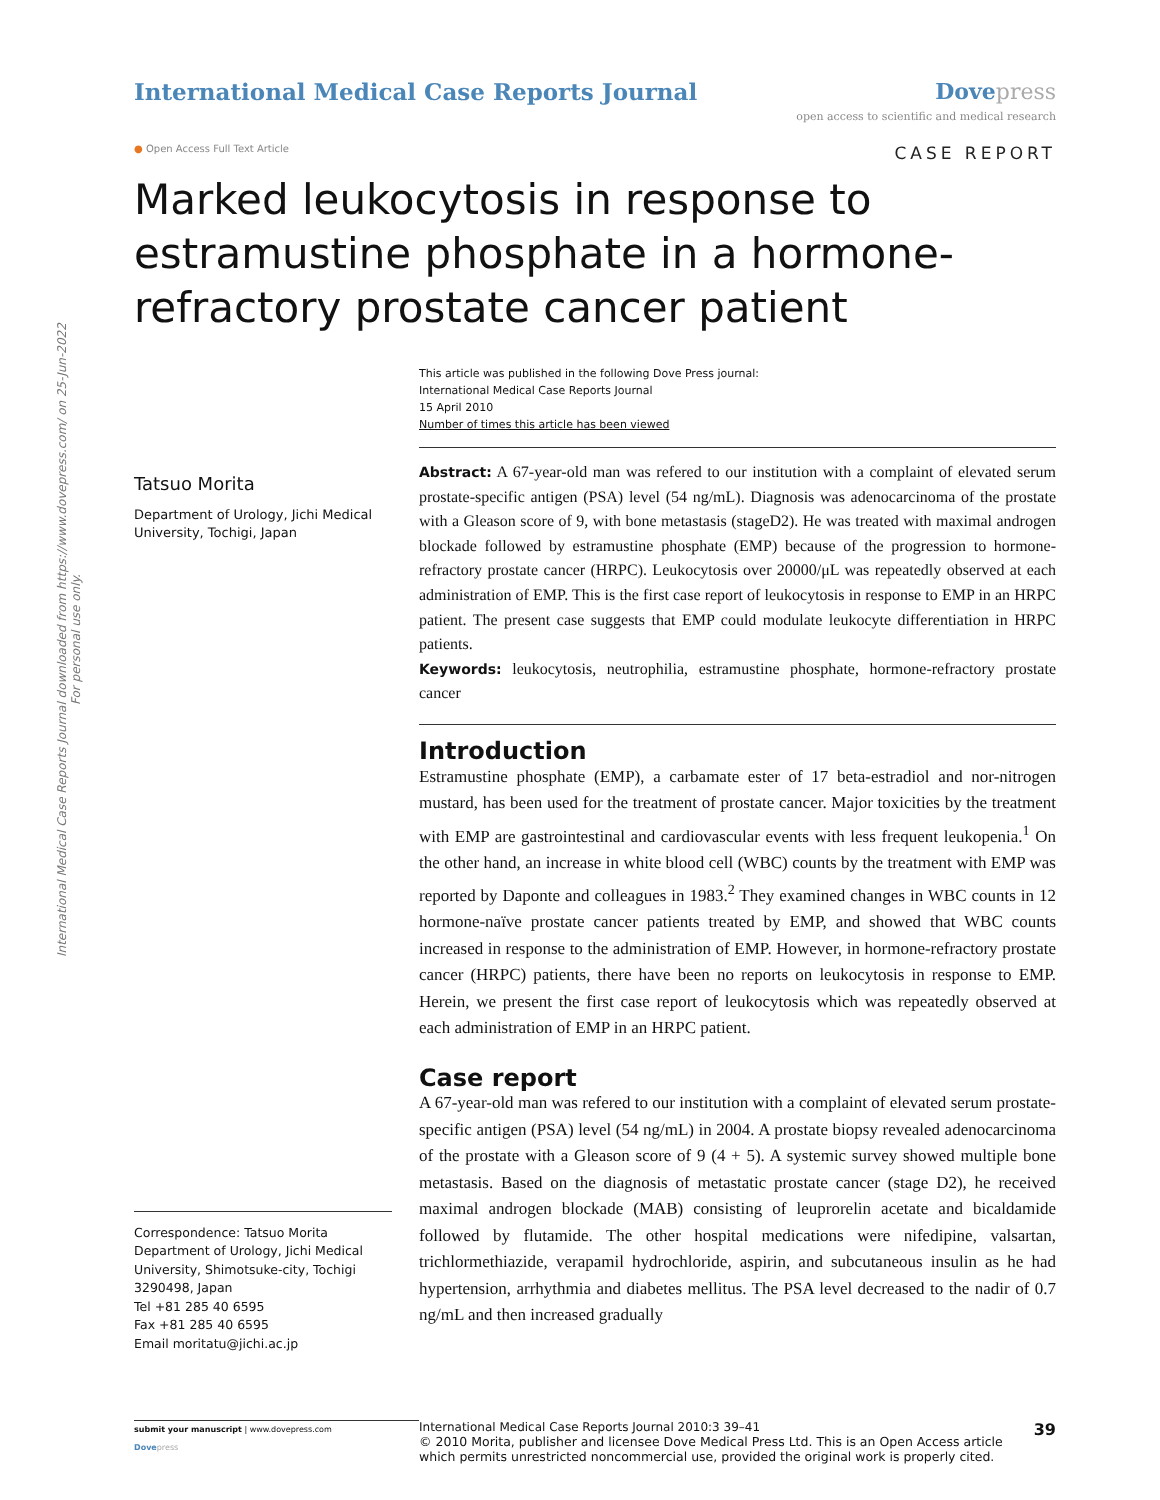International Medical Case Reports Journal downloaded from https://www.dovepress.com/ on 25-Jun-2022
For personal use only.
International Medical Case Reports Journal
Dove press
open access to scientific and medical research
● Open Access Full Text Article
CASE REPORT
Marked leukocytosis in response to estramustine phosphate in a hormone-refractory prostate cancer patient
This article was published in the following Dove Press journal:
International Medical Case Reports Journal
15 April 2010
Number of times this article has been viewed
Tatsuo Morita
Department of Urology, Jichi Medical University, Tochigi, Japan
Correspondence: Tatsuo Morita
Department of Urology, Jichi Medical University, Shimotsuke-city, Tochigi 3290498, Japan
Tel +81 285 40 6595
Fax +81 285 40 6595
Email moritatu@jichi.ac.jp
Abstract: A 67-year-old man was refered to our institution with a complaint of elevated serum prostate-specific antigen (PSA) level (54 ng/mL). Diagnosis was adenocarcinoma of the prostate with a Gleason score of 9, with bone metastasis (stageD2). He was treated with maximal androgen blockade followed by estramustine phosphate (EMP) because of the progression to hormone-refractory prostate cancer (HRPC). Leukocytosis over 20000/μL was repeatedly observed at each administration of EMP. This is the first case report of leukocytosis in response to EMP in an HRPC patient. The present case suggests that EMP could modulate leukocyte differentiation in HRPC patients.
Keywords: leukocytosis, neutrophilia, estramustine phosphate, hormone-refractory prostate cancer
Introduction
Estramustine phosphate (EMP), a carbamate ester of 17 beta-estradiol and nor-nitrogen mustard, has been used for the treatment of prostate cancer. Major toxicities by the treatment with EMP are gastrointestinal and cardiovascular events with less frequent leukopenia.<sup>1</sup> On the other hand, an increase in white blood cell (WBC) counts by the treatment with EMP was reported by Daponte and colleagues in 1983.<sup>2</sup> They examined changes in WBC counts in 12 hormone-naïve prostate cancer patients treated by EMP, and showed that WBC counts increased in response to the administration of EMP. However, in hormone-refractory prostate cancer (HRPC) patients, there have been no reports on leukocytosis in response to EMP. Herein, we present the first case report of leukocytosis which was repeatedly observed at each administration of EMP in an HRPC patient.
Case report
A 67-year-old man was refered to our institution with a complaint of elevated serum prostate-specific antigen (PSA) level (54 ng/mL) in 2004. A prostate biopsy revealed adenocarcinoma of the prostate with a Gleason score of 9 (4 + 5). A systemic survey showed multiple bone metastasis. Based on the diagnosis of metastatic prostate cancer (stage D2), he received maximal androgen blockade (MAB) consisting of leuprorelin acetate and bicaldamide followed by flutamide. The other hospital medications were nifedipine, valsartan, trichlormethiazide, verapamil hydrochloride, aspirin, and subcutaneous insulin as he had hypertension, arrhythmia and diabetes mellitus. The PSA level decreased to the nadir of 0.7 ng/mL and then increased gradually
submit your manuscript | www.dovepress.com
Dove press
International Medical Case Reports Journal 2010:3 39–41
© 2010 Morita, publisher and licensee Dove Medical Press Ltd. This is an Open Access article which permits unrestricted noncommercial use, provided the original work is properly cited.
39